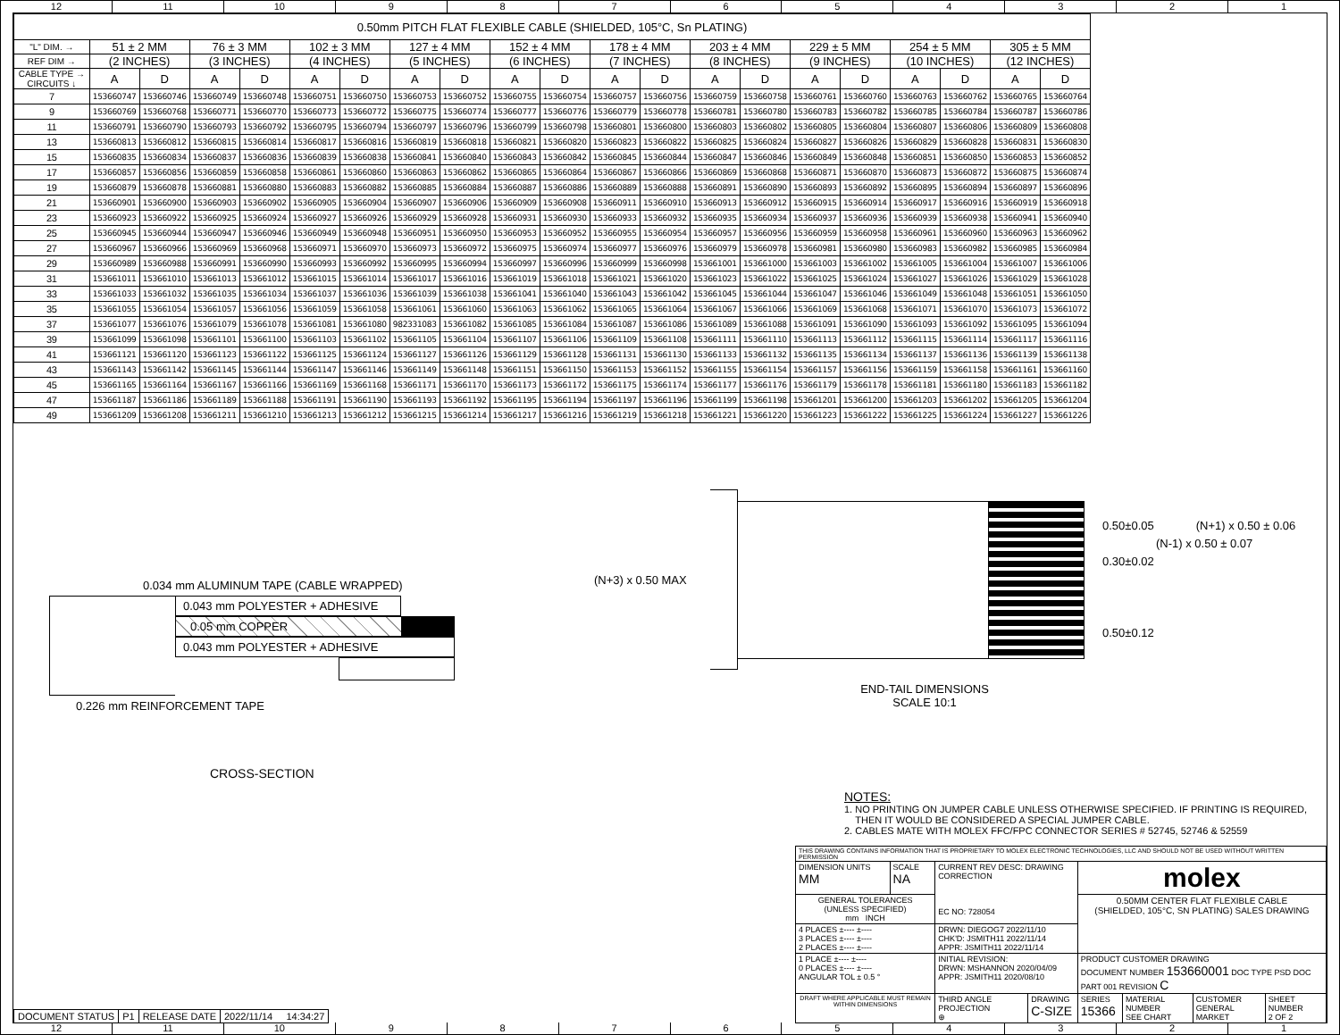12 11 10 9 8 7 6 5 4 3 2 1
| 0.50mm PITCH FLAT FLEXIBLE CABLE (SHIELDED, 105°C, Sn PLATING) | | | | | | | | | | | | | | | | | | | | |
| --- | --- | --- | --- | --- | --- | --- | --- | --- | --- | --- | --- | --- | --- | --- | --- | --- | --- | --- | --- | --- |
| "L" DIM. → | 51 ± 2 MM | | 76 ± 3 MM | | 102 ± 3 MM | | 127 ± 4 MM | | 152 ± 4 MM | | 178 ± 4 MM | | 203 ± 4 MM | | 229 ± 5 MM | | 254 ± 5 MM | | 305 ± 5 MM | |
| REF DIM → | (2 INCHES) | | (3 INCHES) | | (4 INCHES) | | (5 INCHES) | | (6 INCHES) | | (7 INCHES) | | (8 INCHES) | | (9 INCHES) | | (10 INCHES) | | (12 INCHES) | |
| CABLE TYPE → CIRCUITS ↓ | A | D | A | D | A | D | A | D | A | D | A | D | A | D | A | D | A | D | A | D |
| 7 | 153660747 | 153660746 | 153660749 | 153660748 | 153660751 | 153660750 | 153660753 | 153660752 | 153660755 | 153660754 | 153660757 | 153660756 | 153660759 | 153660758 | 153660761 | 153660760 | 153660763 | 153660762 | 153660765 | 153660764 |
| 9 | 153660769 | 153660768 | 153660771 | 153660770 | 153660773 | 153660772 | 153660775 | 153660774 | 153660777 | 153660776 | 153660779 | 153660778 | 153660781 | 153660780 | 153660783 | 153660782 | 153660785 | 153660784 | 153660787 | 153660786 |
| 11 | 153660791 | 153660790 | 153660793 | 153660792 | 153660795 | 153660794 | 153660797 | 153660796 | 153660799 | 153660798 | 153660801 | 153660800 | 153660803 | 153660802 | 153660805 | 153660804 | 153660807 | 153660806 | 153660809 | 153660808 |
| 13 | 153660813 | 153660812 | 153660815 | 153660814 | 153660817 | 153660816 | 153660819 | 153660818 | 153660821 | 153660820 | 153660823 | 153660822 | 153660825 | 153660824 | 153660827 | 153660826 | 153660829 | 153660828 | 153660831 | 153660830 |
| 15 | 153660835 | 153660834 | 153660837 | 153660836 | 153660839 | 153660838 | 153660841 | 153660840 | 153660843 | 153660842 | 153660845 | 153660844 | 153660847 | 153660846 | 153660849 | 153660848 | 153660851 | 153660850 | 153660853 | 153660852 |
| 17 | 153660857 | 153660856 | 153660859 | 153660858 | 153660861 | 153660860 | 153660863 | 153660862 | 153660865 | 153660864 | 153660867 | 153660866 | 153660869 | 153660868 | 153660871 | 153660870 | 153660873 | 153660872 | 153660875 | 153660874 |
| 19 | 153660879 | 153660878 | 153660881 | 153660880 | 153660883 | 153660882 | 153660885 | 153660884 | 153660887 | 153660886 | 153660889 | 153660888 | 153660891 | 153660890 | 153660893 | 153660892 | 153660895 | 153660894 | 153660897 | 153660896 |
| 21 | 153660901 | 153660900 | 153660903 | 153660902 | 153660905 | 153660904 | 153660907 | 153660906 | 153660909 | 153660908 | 153660911 | 153660910 | 153660913 | 153660912 | 153660915 | 153660914 | 153660917 | 153660916 | 153660919 | 153660918 |
| 23 | 153660923 | 153660922 | 153660925 | 153660924 | 153660927 | 153660926 | 153660929 | 153660928 | 153660931 | 153660930 | 153660933 | 153660932 | 153660935 | 153660934 | 153660937 | 153660936 | 153660939 | 153660938 | 153660941 | 153660940 |
| 25 | 153660945 | 153660944 | 153660947 | 153660946 | 153660949 | 153660948 | 153660951 | 153660950 | 153660953 | 153660952 | 153660955 | 153660954 | 153660957 | 153660956 | 153660959 | 153660958 | 153660961 | 153660960 | 153660963 | 153660962 |
| 27 | 153660967 | 153660966 | 153660969 | 153660968 | 153660971 | 153660970 | 153660973 | 153660972 | 153660975 | 153660974 | 153660977 | 153660976 | 153660979 | 153660978 | 153660981 | 153660980 | 153660983 | 153660982 | 153660985 | 153660984 |
| 29 | 153660989 | 153660988 | 153660991 | 153660990 | 153660993 | 153660992 | 153660995 | 153660994 | 153660997 | 153660996 | 153660999 | 153660998 | 153661001 | 153661000 | 153661003 | 153661002 | 153661005 | 153661004 | 153661007 | 153661006 |
| 31 | 153661011 | 153661010 | 153661013 | 153661012 | 153661015 | 153661014 | 153661017 | 153661016 | 153661019 | 153661018 | 153661021 | 153661020 | 153661023 | 153661022 | 153661025 | 153661024 | 153661027 | 153661026 | 153661029 | 153661028 |
| 33 | 153661033 | 153661032 | 153661035 | 153661034 | 153661037 | 153661036 | 153661039 | 153661038 | 153661041 | 153661040 | 153661043 | 153661042 | 153661045 | 153661044 | 153661047 | 153661046 | 153661049 | 153661048 | 153661051 | 153661050 |
| 35 | 153661055 | 153661054 | 153661057 | 153661056 | 153661059 | 153661058 | 153661061 | 153661060 | 153661063 | 153661062 | 153661065 | 153661064 | 153661067 | 153661066 | 153661069 | 153661068 | 153661071 | 153661070 | 153661073 | 153661072 |
| 37 | 153661077 | 153661076 | 153661079 | 153661078 | 153661081 | 153661080 | 982331083 | 153661082 | 153661085 | 153661084 | 153661087 | 153661086 | 153661089 | 153661088 | 153661091 | 153661090 | 153661093 | 153661092 | 153661095 | 153661094 |
| 39 | 153661099 | 153661098 | 153661101 | 153661100 | 153661103 | 153661102 | 153661105 | 153661104 | 153661107 | 153661106 | 153661109 | 153661108 | 153661111 | 153661110 | 153661113 | 153661112 | 153661115 | 153661114 | 153661117 | 153661116 |
| 41 | 153661121 | 153661120 | 153661123 | 153661122 | 153661125 | 153661124 | 153661127 | 153661126 | 153661129 | 153661128 | 153661131 | 153661130 | 153661133 | 153661132 | 153661135 | 153661134 | 153661137 | 153661136 | 153661139 | 153661138 |
| 43 | 153661143 | 153661142 | 153661145 | 153661144 | 153661147 | 153661146 | 153661149 | 153661148 | 153661151 | 153661150 | 153661153 | 153661152 | 153661155 | 153661154 | 153661157 | 153661156 | 153661159 | 153661158 | 153661161 | 153661160 |
| 45 | 153661165 | 153661164 | 153661167 | 153661166 | 153661169 | 153661168 | 153661171 | 153661170 | 153661173 | 153661172 | 153661175 | 153661174 | 153661177 | 153661176 | 153661179 | 153661178 | 153661181 | 153661180 | 153661183 | 153661182 |
| 47 | 153661187 | 153661186 | 153661189 | 153661188 | 153661191 | 153661190 | 153661193 | 153661192 | 153661195 | 153661194 | 153661197 | 153661196 | 153661199 | 153661198 | 153661201 | 153661200 | 153661203 | 153661202 | 153661205 | 153661204 |
| 49 | 153661209 | 153661208 | 153661211 | 153661210 | 153661213 | 153661212 | 153661215 | 153661214 | 153661217 | 153661216 | 153661219 | 153661218 | 153661221 | 153661220 | 153661223 | 153661222 | 153661225 | 153661224 | 153661227 | 153661226 |
0.034 mm ALUMINUM TAPE (CABLE WRAPPED)
0.043 mm POLYESTER + ADHESIVE
0.05 mm COPPER
0.043 mm POLYESTER + ADHESIVE
0.226 mm REINFORCEMENT TAPE
CROSS-SECTION
(N+3) x 0.50 MAX
0.50±0.05 (N+1) x 0.50 ± 0.06
(N-1) x 0.50 ± 0.07
0.30±0.02
0.50±0.12
END-TAIL DIMENSIONS
SCALE 10:1
NOTES:
1. NO PRINTING ON JUMPER CABLE UNLESS OTHERWISE SPECIFIED. IF PRINTING IS REQUIRED,
THEN IT WOULD BE CONSIDERED A SPECIAL JUMPER CABLE.
2. CABLES MATE WITH MOLEX FFC/FPC CONNECTOR SERIES # 52745, 52746 & 52559
| DOCUMENT STATUS | P1 | RELEASE DATE | 2022/11/14 14:34:27 |
| THIS DRAWING CONTAINS INFORMATION THAT IS PROPRIETARY TO MOLEX ELECTRONIC TECHNOLOGIES, LLC AND SHOULD NOT BE USED WITHOUT WRITTEN PERMISSION | | | | | | | |
| DIMENSION UNITS MM | SCALE NA | CURRENT REV DESC: DRAWING CORRECTION EC NO: 728054 | | molex | | | |
| GENERAL TOLERANCES (UNLESS SPECIFIED) mm INCH | | | | 0.50MM CENTER FLAT FLEXIBLE CABLE (SHIELDED, 105°C, SN PLATING) SALES DRAWING | | | |
| 4 PLACES ±---- ±---- 3 PLACES ±---- ±---- 2 PLACES ±---- ±---- | | DRWN: DIEGOG7 2022/11/10 CHK'D: JSMITH11 2022/11/14 APPR: JSMITH11 2022/11/14 | | | | | |
| 1 PLACE ±---- ±---- 0 PLACES ±---- ±---- ANGULAR TOL ± 0.5 ° | | INITIAL REVISION: DRWN: MSHANNON 2020/04/09 APPR: JSMITH11 2020/08/10 | | PRODUCT CUSTOMER DRAWING DOCUMENT NUMBER 153660001 DOC TYPE PSD DOC PART 001 REVISION C | | | |
| DRAFT WHERE APPLICABLE MUST REMAIN WITHIN DIMENSIONS | | THIRD ANGLE PROJECTION ⊕ | DRAWING C-SIZE | SERIES 15366 | MATERIAL NUMBER SEE CHART | CUSTOMER GENERAL MARKET | SHEET NUMBER 2 OF 2 |
12 11 10 9 8 7 6 5 4 3 2 1